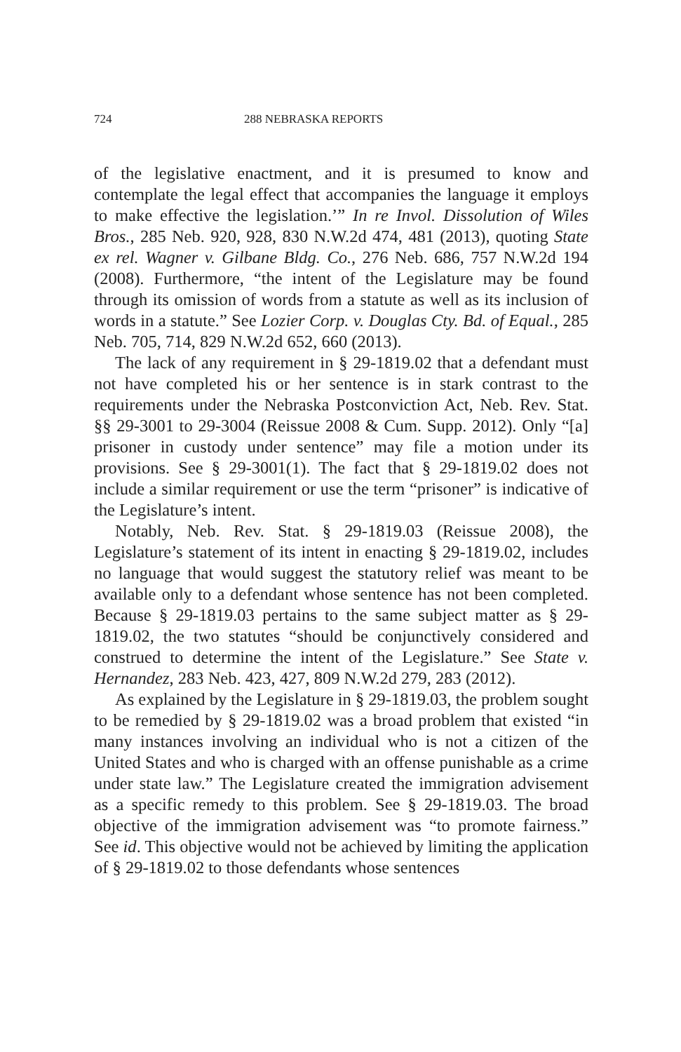724 288 NEBRASKA REPORTS
of the legislative enactment, and it is presumed to know and contemplate the legal effect that accompanies the language it employs to make effective the legislation.’” In re Invol. Dissolution of Wiles Bros., 285 Neb. 920, 928, 830 N.W.2d 474, 481 (2013), quoting State ex rel. Wagner v. Gilbane Bldg. Co., 276 Neb. 686, 757 N.W.2d 194 (2008). Furthermore, “the intent of the Legislature may be found through its omission of words from a statute as well as its inclusion of words in a statute.” See Lozier Corp. v. Douglas Cty. Bd. of Equal., 285 Neb. 705, 714, 829 N.W.2d 652, 660 (2013).
The lack of any requirement in § 29-1819.02 that a defendant must not have completed his or her sentence is in stark contrast to the requirements under the Nebraska Postconviction Act, Neb. Rev. Stat. §§ 29-3001 to 29-3004 (Reissue 2008 & Cum. Supp. 2012). Only “[a] prisoner in custody under sentence” may file a motion under its provisions. See § 29-3001(1). The fact that § 29-1819.02 does not include a similar requirement or use the term “prisoner” is indicative of the Legislature’s intent.
Notably, Neb. Rev. Stat. § 29-1819.03 (Reissue 2008), the Legislature’s statement of its intent in enacting § 29-1819.02, includes no language that would suggest the statutory relief was meant to be available only to a defendant whose sentence has not been completed. Because § 29-1819.03 pertains to the same subject matter as § 29-1819.02, the two statutes “should be conjunctively considered and construed to determine the intent of the Legislature.” See State v. Hernandez, 283 Neb. 423, 427, 809 N.W.2d 279, 283 (2012).
As explained by the Legislature in § 29-1819.03, the problem sought to be remedied by § 29-1819.02 was a broad problem that existed “in many instances involving an individual who is not a citizen of the United States and who is charged with an offense punishable as a crime under state law.” The Legislature created the immigration advisement as a specific remedy to this problem. See § 29-1819.03. The broad objective of the immigration advisement was “to promote fairness.” See id. This objective would not be achieved by limiting the application of § 29-1819.02 to those defendants whose sentences